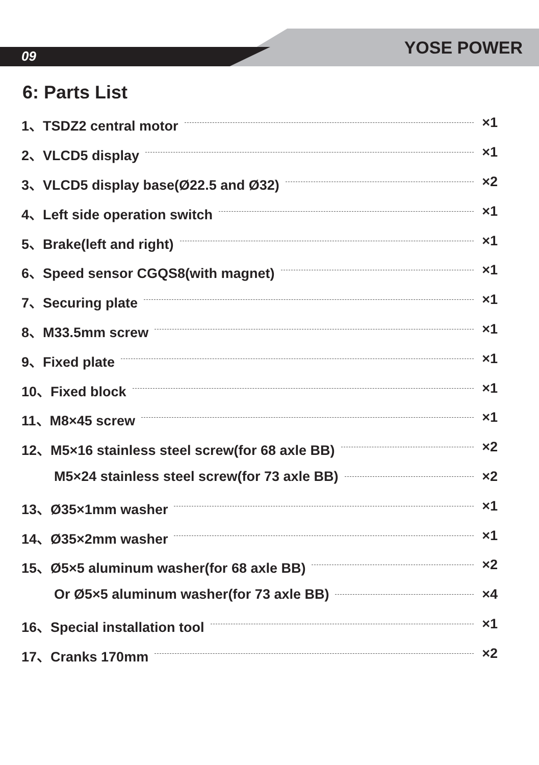09 YOSE POWER
6: Parts List
1、TSDZ2 central motor ×1
2、VLCD5 display ×1
3、VLCD5 display base(Ø22.5 and Ø32) ×2
4、Left side operation switch ×1
5、Brake(left and right) ×1
6、Speed sensor CGQS8(with magnet) ×1
7、Securing plate ×1
8、M33.5mm screw ×1
9、Fixed plate ×1
10、Fixed block ×1
11、M8×45 screw ×1
12、M5×16 stainless steel screw(for 68 axle BB) ×2
M5×24 stainless steel screw(for 73 axle BB) ×2
13、Ø35×1mm washer ×1
14、Ø35×2mm washer ×1
15、Ø5×5 aluminum washer(for 68 axle BB) ×2
Or Ø5×5 aluminum washer(for 73 axle BB) ×4
16、Special installation tool ×1
17、Cranks 170mm ×2